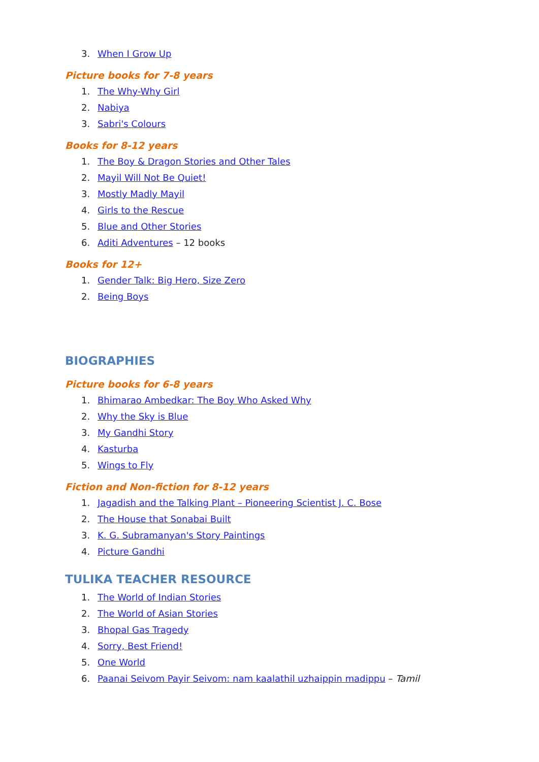3. When I Grow Up
Picture books for 7-8 years
1. The Why-Why Girl
2. Nabiya
3. Sabri's Colours
Books for 8-12 years
1. The Boy & Dragon Stories and Other Tales
2. Mayil Will Not Be Quiet!
3. Mostly Madly Mayil
4. Girls to the Rescue
5. Blue and Other Stories
6. Aditi Adventures – 12 books
Books for 12+
1. Gender Talk: Big Hero, Size Zero
2. Being Boys
BIOGRAPHIES
Picture books for 6-8 years
1. Bhimarao Ambedkar: The Boy Who Asked Why
2. Why the Sky is Blue
3. My Gandhi Story
4. Kasturba
5. Wings to Fly
Fiction and Non-fiction for 8-12 years
1. Jagadish and the Talking Plant – Pioneering Scientist J. C. Bose
2. The House that Sonabai Built
3. K. G. Subramanyan's Story Paintings
4. Picture Gandhi
TULIKA TEACHER RESOURCE
1. The World of Indian Stories
2. The World of Asian Stories
3. Bhopal Gas Tragedy
4. Sorry, Best Friend!
5. One World
6. Paanai Seivom Payir Seivom: nam kaalathil uzhaippin madippu – Tamil